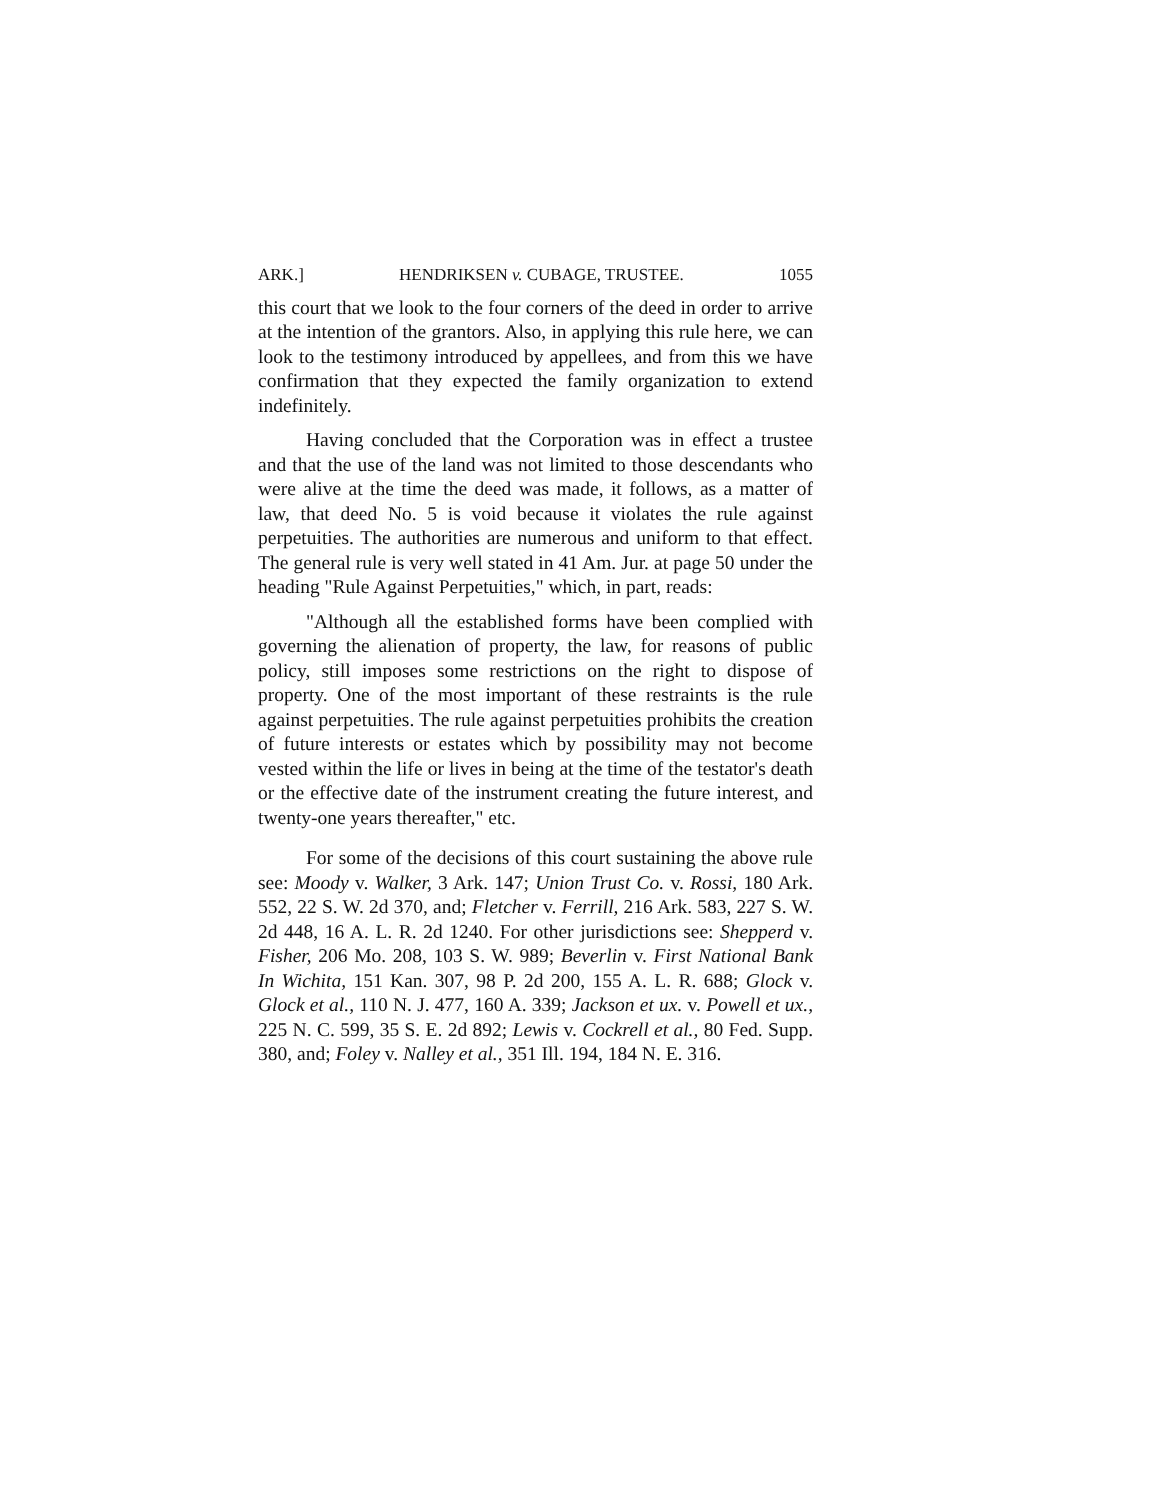ARK.] HENDRIKSEN v. CUBAGE, TRUSTEE. 1055
this court that we look to the four corners of the deed in order to arrive at the intention of the grantors. Also, in applying this rule here, we can look to the testimony introduced by appellees, and from this we have confirmation that they expected the family organization to extend indefinitely.
Having concluded that the Corporation was in effect a trustee and that the use of the land was not limited to those descendants who were alive at the time the deed was made, it follows, as a matter of law, that deed No. 5 is void because it violates the rule against perpetuities. The authorities are numerous and uniform to that effect. The general rule is very well stated in 41 Am. Jur. at page 50 under the heading "Rule Against Perpetuities," which, in part, reads:
"Although all the established forms have been complied with governing the alienation of property, the law, for reasons of public policy, still imposes some restrictions on the right to dispose of property. One of the most important of these restraints is the rule against perpetuities. The rule against perpetuities prohibits the creation of future interests or estates which by possibility may not become vested within the life or lives in being at the time of the testator's death or the effective date of the instrument creating the future interest, and twenty-one years thereafter," etc.
For some of the decisions of this court sustaining the above rule see: Moody v. Walker, 3 Ark. 147; Union Trust Co. v. Rossi, 180 Ark. 552, 22 S. W. 2d 370, and; Fletcher v. Ferrill, 216 Ark. 583, 227 S. W. 2d 448, 16 A. L. R. 2d 1240. For other jurisdictions see: Shepperd v. Fisher, 206 Mo. 208, 103 S. W. 989; Beverlin v. First National Bank In Wichita, 151 Kan. 307, 98 P. 2d 200, 155 A. L. R. 688; Glock v. Glock et al., 110 N. J. 477, 160 A. 339; Jackson et ux. v. Powell et ux., 225 N. C. 599, 35 S. E. 2d 892; Lewis v. Cockrell et al., 80 Fed. Supp. 380, and; Foley v. Nalley et al., 351 Ill. 194, 184 N. E. 316.